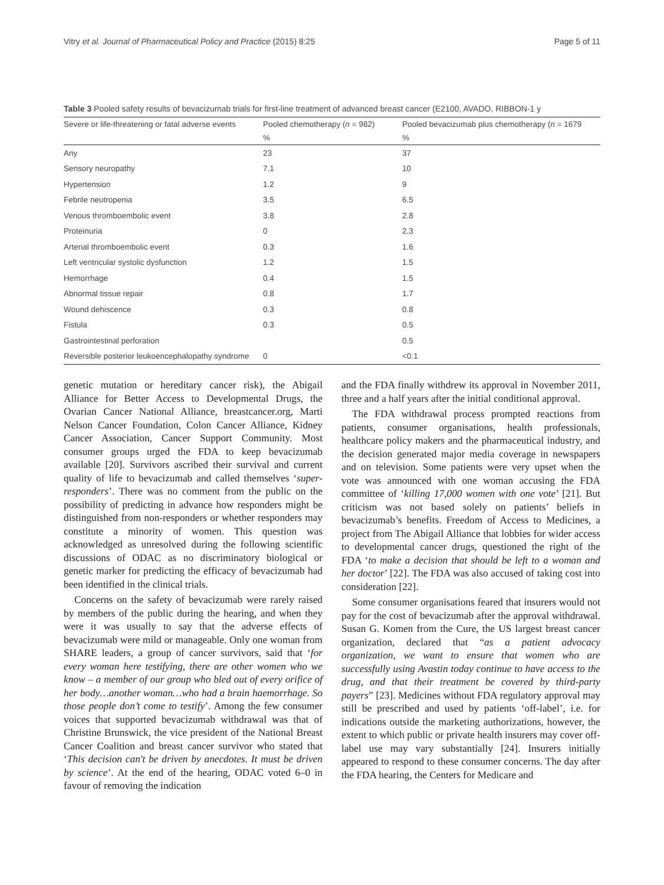Vitry et al. Journal of Pharmaceutical Policy and Practice (2015) 8:25 Page 5 of 11
Table 3 Pooled safety results of bevacizumab trials for first-line treatment of advanced breast cancer (E2100, AVADO, RIBBON-1 y
| Severe or life-threatening or fatal adverse events | Pooled chemotherapy ( n = 982) | Pooled bevacizumab plus chemotherapy ( n = 1679 |
| --- | --- | --- |
| | % | % |
| Any | 23 | 37 |
| Sensory neuropathy | 7.1 | 10 |
| Hypertension | 1.2 | 9 |
| Febrile neutropenia | 3.5 | 6.5 |
| Venous thromboembolic event | 3.8 | 2.8 |
| Proteinuria | 0 | 2.3 |
| Arterial thromboembolic event | 0.3 | 1.6 |
| Left ventricular systolic dysfunction | 1.2 | 1.5 |
| Hemorrhage | 0.4 | 1.5 |
| Abnormal tissue repair | 0.8 | 1.7 |
| Wound dehiscence | 0.3 | 0.8 |
| Fistula | 0.3 | 0.5 |
| Gastrointestinal perforation | | 0.5 |
| Reversible posterior leukoencephalopathy syndrome | 0 | <0.1 |
genetic mutation or hereditary cancer risk), the Abigail Alliance for Better Access to Developmental Drugs, the Ovarian Cancer National Alliance, breastcancer.org, Marti Nelson Cancer Foundation, Colon Cancer Alliance, Kidney Cancer Association, Cancer Support Community. Most consumer groups urged the FDA to keep bevacizumab available [20]. Survivors ascribed their survival and current quality of life to bevacizumab and called themselves ‘super-responders’. There was no comment from the public on the possibility of predicting in advance how responders might be distinguished from non-responders or whether responders may constitute a minority of women. This question was acknowledged as unresolved during the following scientific discussions of ODAC as no discriminatory biological or genetic marker for predicting the efficacy of bevacizumab had been identified in the clinical trials.
Concerns on the safety of bevacizumab were rarely raised by members of the public during the hearing, and when they were it was usually to say that the adverse effects of bevacizumab were mild or manageable. Only one woman from SHARE leaders, a group of cancer survivors, said that ‘for every woman here testifying, there are other women who we know – a member of our group who bled out of every orifice of her body…another woman…who had a brain haemorrhage. So those people don’t come to testify’. Among the few consumer voices that supported bevacizumab withdrawal was that of Christine Brunswick, the vice president of the National Breast Cancer Coalition and breast cancer survivor who stated that ‘This decision can't be driven by anecdotes. It must be driven by science’. At the end of the hearing, ODAC voted 6–0 in favour of removing the indication
and the FDA finally withdrew its approval in November 2011, three and a half years after the initial conditional approval.
The FDA withdrawal process prompted reactions from patients, consumer organisations, health professionals, healthcare policy makers and the pharmaceutical industry, and the decision generated major media coverage in newspapers and on television. Some patients were very upset when the vote was announced with one woman accusing the FDA committee of ‘killing 17,000 women with one vote’ [21]. But criticism was not based solely on patients’ beliefs in bevacizumab’s benefits. Freedom of Access to Medicines, a project from The Abigail Alliance that lobbies for wider access to developmental cancer drugs, questioned the right of the FDA ‘to make a decision that should be left to a woman and her doctor’ [22]. The FDA was also accused of taking cost into consideration [22].
Some consumer organisations feared that insurers would not pay for the cost of bevacizumab after the approval withdrawal. Susan G. Komen from the Cure, the US largest breast cancer organization, declared that “as a patient advocacy organization, we want to ensure that women who are successfully using Avastin today continue to have access to the drug, and that their treatment be covered by third-party payers” [23]. Medicines without FDA regulatory approval may still be prescribed and used by patients ‘off-label’, i.e. for indications outside the marketing authorizations, however, the extent to which public or private health insurers may cover off-label use may vary substantially [24]. Insurers initially appeared to respond to these consumer concerns. The day after the FDA hearing, the Centers for Medicare and